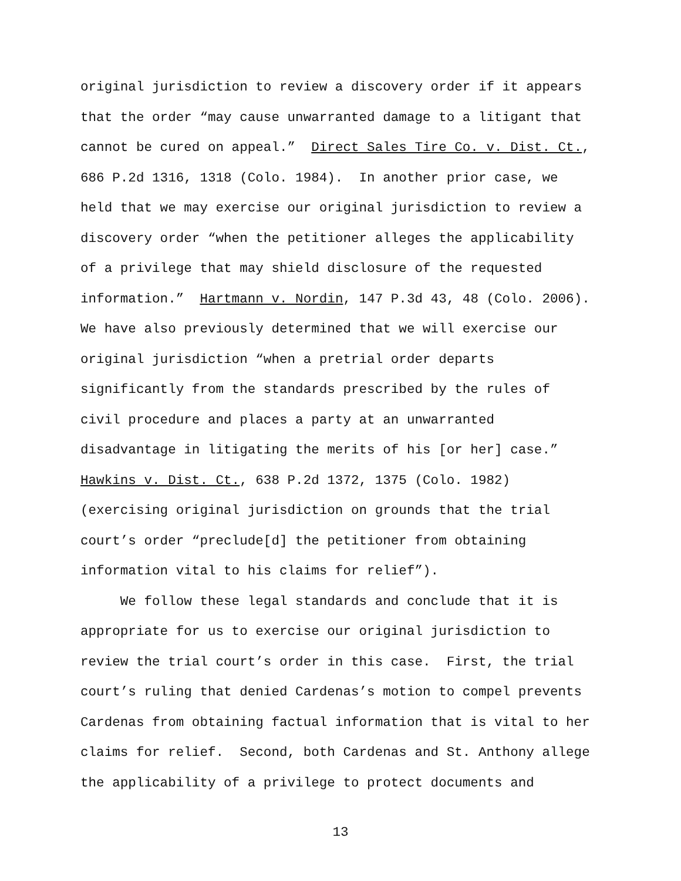original jurisdiction to review a discovery order if it appears
that the order “may cause unwarranted damage to a litigant that
cannot be cured on appeal.” Direct Sales Tire Co. v. Dist. Ct.,
686 P.2d 1316, 1318 (Colo. 1984). In another prior case, we
held that we may exercise our original jurisdiction to review a
discovery order “when the petitioner alleges the applicability
of a privilege that may shield disclosure of the requested
information.” Hartmann v. Nordin, 147 P.3d 43, 48 (Colo. 2006).
We have also previously determined that we will exercise our
original jurisdiction “when a pretrial order departs
significantly from the standards prescribed by the rules of
civil procedure and places a party at an unwarranted
disadvantage in litigating the merits of his [or her] case.”
Hawkins v. Dist. Ct., 638 P.2d 1372, 1375 (Colo. 1982)
(exercising original jurisdiction on grounds that the trial
court’s order “preclude[d] the petitioner from obtaining
information vital to his claims for relief”).
We follow these legal standards and conclude that it is
appropriate for us to exercise our original jurisdiction to
review the trial court’s order in this case. First, the trial
court’s ruling that denied Cardenas’s motion to compel prevents
Cardenas from obtaining factual information that is vital to her
claims for relief. Second, both Cardenas and St. Anthony allege
the applicability of a privilege to protect documents and
13